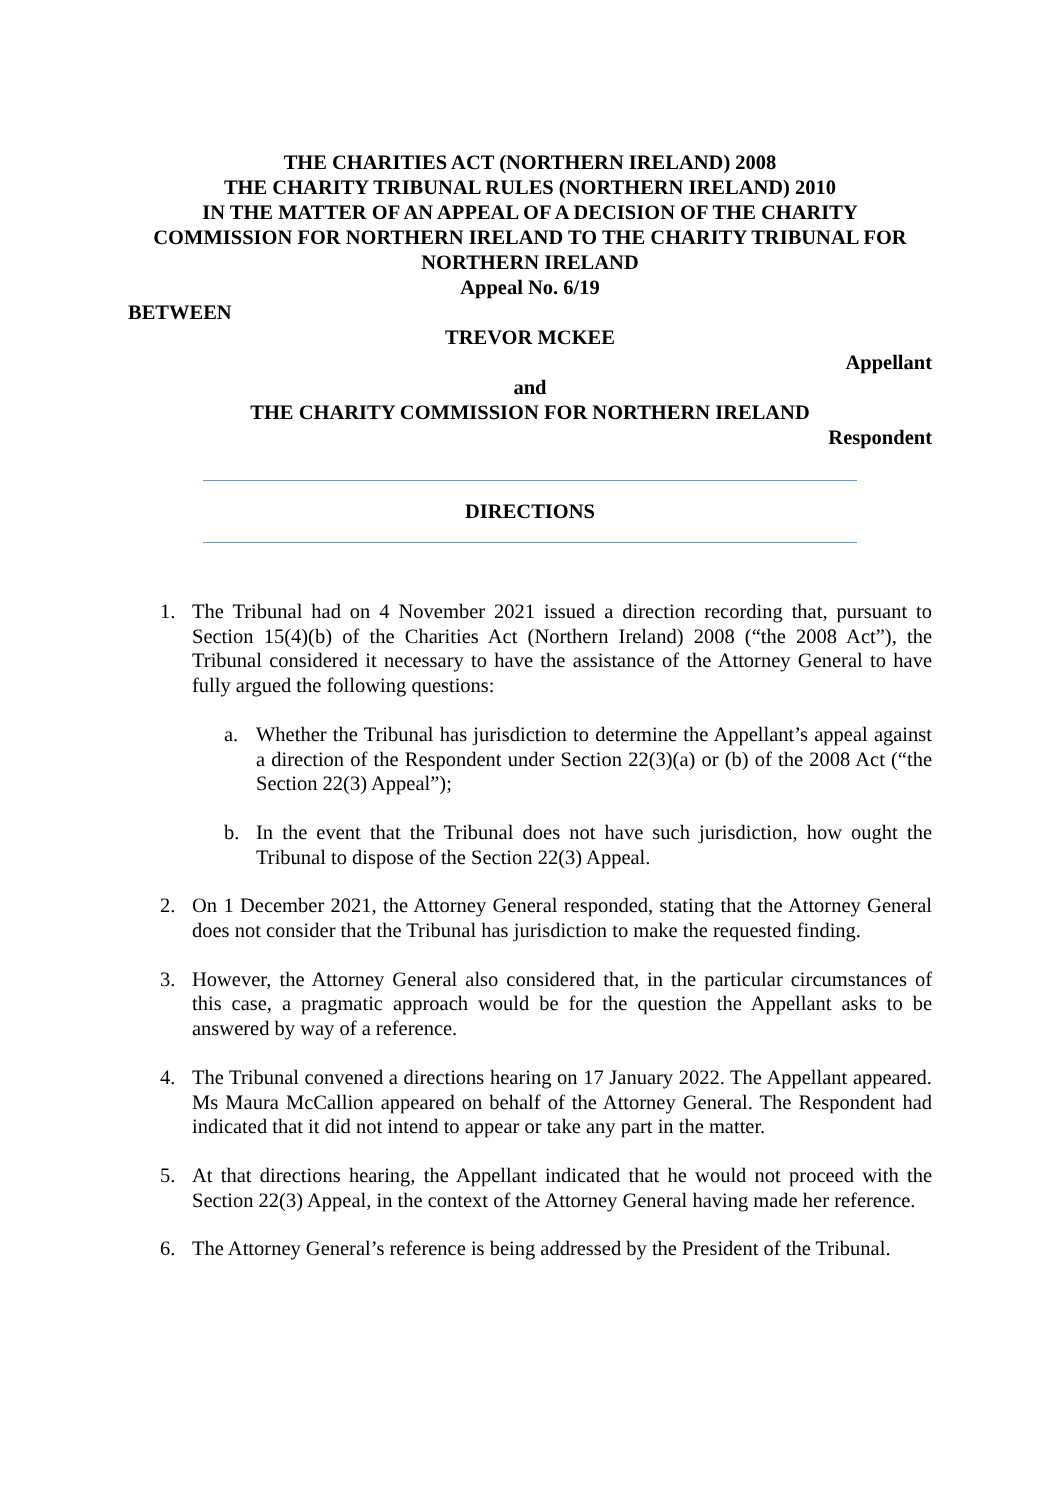THE CHARITIES ACT (NORTHERN IRELAND) 2008
THE CHARITY TRIBUNAL RULES (NORTHERN IRELAND) 2010
IN THE MATTER OF AN APPEAL OF A DECISION OF THE CHARITY
COMMISSION FOR NORTHERN IRELAND TO THE CHARITY TRIBUNAL FOR
NORTHERN IRELAND
Appeal No. 6/19
BETWEEN
TREVOR MCKEE
Appellant
and
THE CHARITY COMMISSION FOR NORTHERN IRELAND
Respondent
DIRECTIONS
1. The Tribunal had on 4 November 2021 issued a direction recording that, pursuant to Section 15(4)(b) of the Charities Act (Northern Ireland) 2008 (“the 2008 Act”), the Tribunal considered it necessary to have the assistance of the Attorney General to have fully argued the following questions:
a. Whether the Tribunal has jurisdiction to determine the Appellant’s appeal against a direction of the Respondent under Section 22(3)(a) or (b) of the 2008 Act (“the Section 22(3) Appeal”);
b. In the event that the Tribunal does not have such jurisdiction, how ought the Tribunal to dispose of the Section 22(3) Appeal.
2. On 1 December 2021, the Attorney General responded, stating that the Attorney General does not consider that the Tribunal has jurisdiction to make the requested finding.
3. However, the Attorney General also considered that, in the particular circumstances of this case, a pragmatic approach would be for the question the Appellant asks to be answered by way of a reference.
4. The Tribunal convened a directions hearing on 17 January 2022. The Appellant appeared. Ms Maura McCallion appeared on behalf of the Attorney General. The Respondent had indicated that it did not intend to appear or take any part in the matter.
5. At that directions hearing, the Appellant indicated that he would not proceed with the Section 22(3) Appeal, in the context of the Attorney General having made her reference.
6. The Attorney General’s reference is being addressed by the President of the Tribunal.